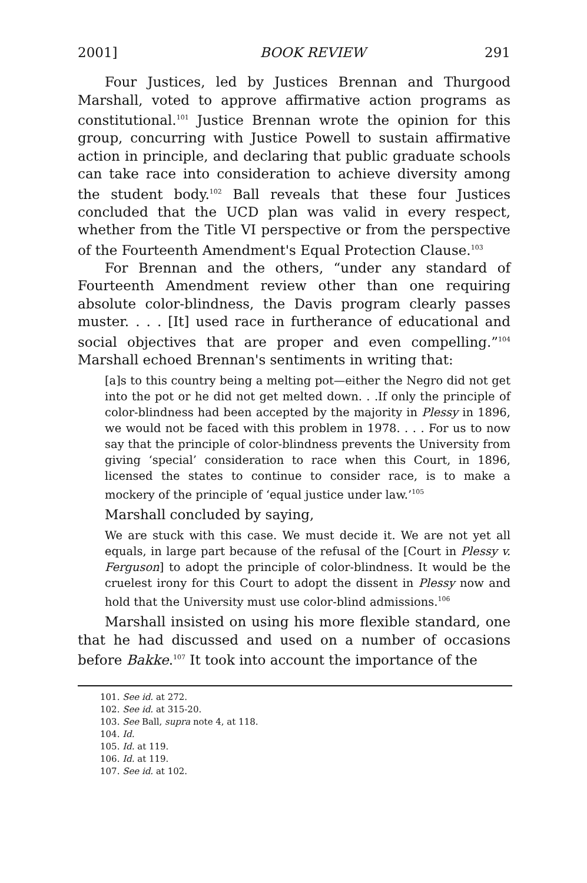2001] BOOK REVIEW 291
Four Justices, led by Justices Brennan and Thurgood Marshall, voted to approve affirmative action programs as constitutional.<sup>101</sup> Justice Brennan wrote the opinion for this group, concurring with Justice Powell to sustain affirmative action in principle, and declaring that public graduate schools can take race into consideration to achieve diversity among the student body.<sup>102</sup> Ball reveals that these four Justices concluded that the UCD plan was valid in every respect, whether from the Title VI perspective or from the perspective of the Fourteenth Amendment's Equal Protection Clause.<sup>103</sup>
For Brennan and the others, “under any standard of Fourteenth Amendment review other than one requiring absolute color-blindness, the Davis program clearly passes muster. . . . [It] used race in furtherance of educational and social objectives that are proper and even compelling.”<sup>104</sup> Marshall echoed Brennan's sentiments in writing that:
[a]s to this country being a melting pot—either the Negro did not get into the pot or he did not get melted down. . .If only the principle of color-blindness had been accepted by the majority in Plessy in 1896, we would not be faced with this problem in 1978. . . . For us to now say that the principle of color-blindness prevents the University from giving ‘special’ consideration to race when this Court, in 1896, licensed the states to continue to consider race, is to make a mockery of the principle of ‘equal justice under law.’<sup>105</sup>
Marshall concluded by saying,
We are stuck with this case. We must decide it. We are not yet all equals, in large part because of the refusal of the [Court in Plessy v. Ferguson] to adopt the principle of color-blindness. It would be the cruelest irony for this Court to adopt the dissent in Plessy now and hold that the University must use color-blind admissions.<sup>106</sup>
Marshall insisted on using his more flexible standard, one that he had discussed and used on a number of occasions before Bakke.<sup>107</sup> It took into account the importance of the
101. See id. at 272.
102. See id. at 315-20.
103. See Ball, supra note 4, at 118.
104. Id.
105. Id. at 119.
106. Id. at 119.
107. See id. at 102.